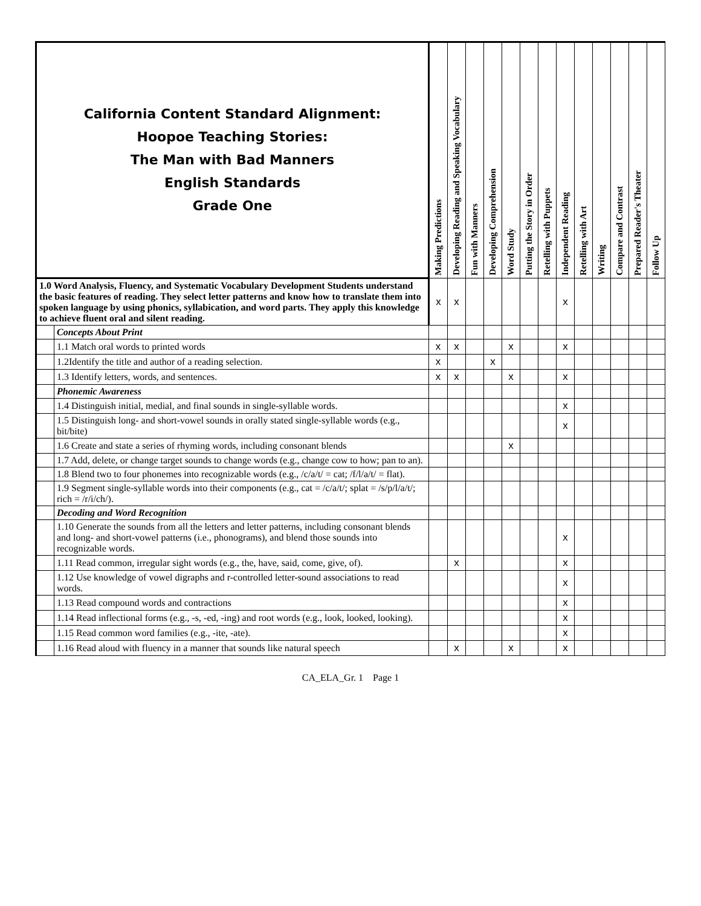| California Content Standard Alignment: Hoopoe Teaching Stories: The Man with Bad Manners English Standards Grade One | | Making Predictions | Developing Reading and Speaking Vocabulary | Fun with Manners | Developing Comprehension | Word Study | Putting the Story in Order | Retelling with Puppets | Independent Reading | Retelling with Art | Writing | Compare and Contrast | Prepared Reader's Theater | Follow Up |
| --- | --- | --- | --- | --- | --- | --- | --- | --- | --- | --- | --- | --- | --- | --- |
| 1.0 Word Analysis, Fluency, and Systematic Vocabulary Development Students understand the basic features of reading. They select letter patterns and know how to translate them into spoken language by using phonics, syllabication, and word parts. They apply this knowledge to achieve fluent oral and silent reading. | | x | x | | | | | | x | | | | | |
| | Concepts About Print | | | | | | | | | | | | | |
| | 1.1 Match oral words to printed words | x | x | | | x | | | x | | | | | |
| | 1.2Identify the title and author of a reading selection. | x | | | x | | | | | | | | | |
| | 1.3 Identify letters, words, and sentences. | x | x | | | x | | | x | | | | | |
| | Phonemic Awareness | | | | | | | | | | | | | |
| | 1.4 Distinguish initial, medial, and final sounds in single-syllable words. | | | | | | | | x | | | | | |
| | 1.5 Distinguish long- and short-vowel sounds in orally stated single-syllable words (e.g., bit/bite) | | | | | | | | x | | | | | |
| | 1.6 Create and state a series of rhyming words, including consonant blends | | | | | x | | | | | | | | |
| | 1.7 Add, delete, or change target sounds to change words (e.g., change cow to how; pan to an). | | | | | | | | | | | | | |
| | 1.8 Blend two to four phonemes into recognizable words (e.g., /c/a/t/ = cat; /f/l/a/t/ = flat). | | | | | | | | | | | | | |
| | 1.9 Segment single-syllable words into their components (e.g., cat = /c/a/t/; splat = /s/p/l/a/t/; rich = /r/i/ch/). | | | | | | | | | | | | | |
| | Decoding and Word Recognition | | | | | | | | | | | | | |
| | 1.10 Generate the sounds from all the letters and letter patterns, including consonant blends and long- and short-vowel patterns (i.e., phonograms), and blend those sounds into recognizable words. | | | | | | | | x | | | | | |
| | 1.11 Read common, irregular sight words (e.g., the, have, said, come, give, of). | | x | | | | | | x | | | | | |
| | 1.12 Use knowledge of vowel digraphs and r-controlled letter-sound associations to read words. | | | | | | | | x | | | | | |
| | 1.13 Read compound words and contractions | | | | | | | | x | | | | | |
| | 1.14 Read inflectional forms (e.g., -s, -ed, -ing) and root words (e.g., look, looked, looking). | | | | | | | | x | | | | | |
| | 1.15 Read common word families (e.g., -ite, -ate). | | | | | | | | x | | | | | |
| | 1.16 Read aloud with fluency in a manner that sounds like natural speech | | x | | | x | | | x | | | | | |
CA_ELA_Gr. 1 Page 1